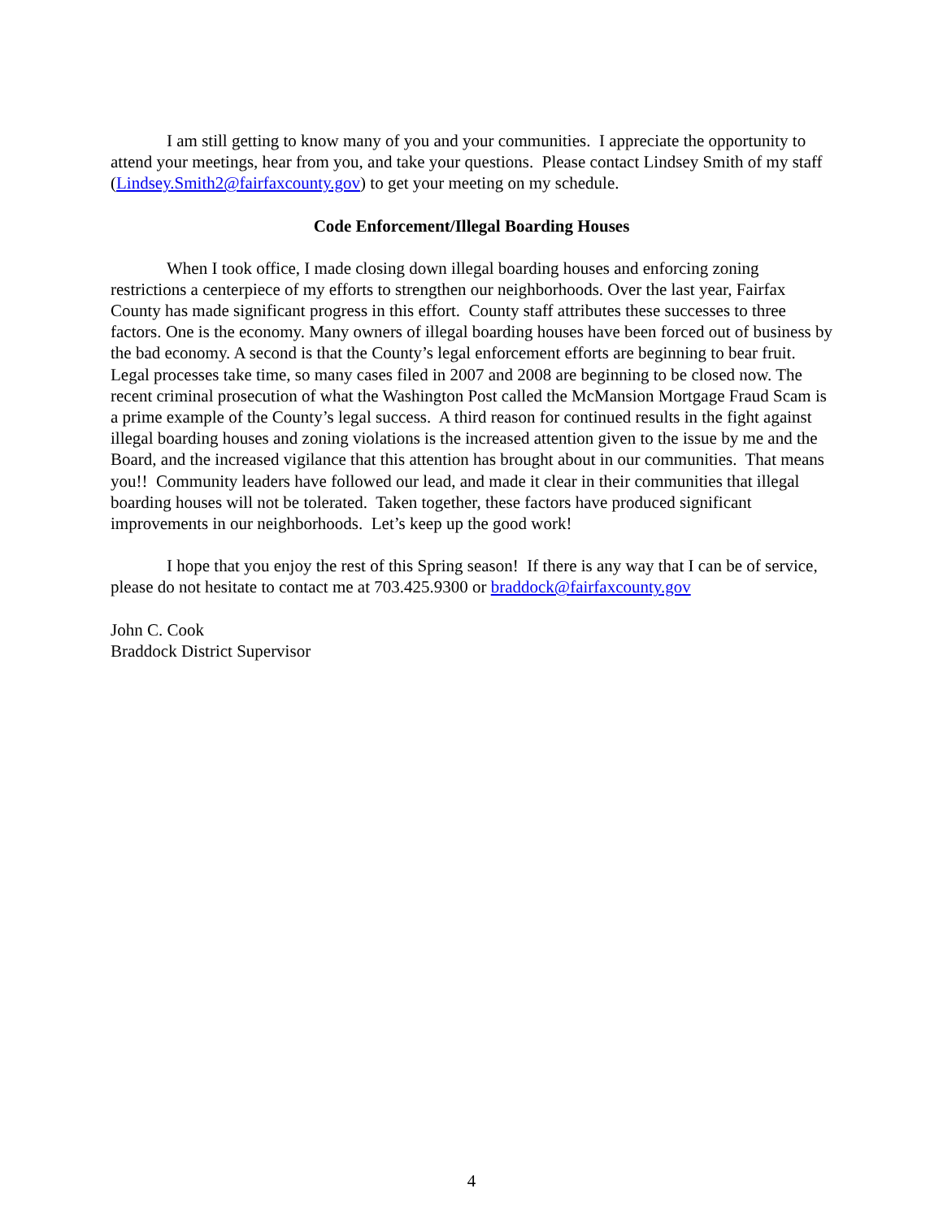I am still getting to know many of you and your communities. I appreciate the opportunity to attend your meetings, hear from you, and take your questions. Please contact Lindsey Smith of my staff (Lindsey.Smith2@fairfaxcounty.gov) to get your meeting on my schedule.
Code Enforcement/Illegal Boarding Houses
When I took office, I made closing down illegal boarding houses and enforcing zoning restrictions a centerpiece of my efforts to strengthen our neighborhoods. Over the last year, Fairfax County has made significant progress in this effort. County staff attributes these successes to three factors. One is the economy. Many owners of illegal boarding houses have been forced out of business by the bad economy. A second is that the County’s legal enforcement efforts are beginning to bear fruit. Legal processes take time, so many cases filed in 2007 and 2008 are beginning to be closed now. The recent criminal prosecution of what the Washington Post called the McMansion Mortgage Fraud Scam is a prime example of the County’s legal success. A third reason for continued results in the fight against illegal boarding houses and zoning violations is the increased attention given to the issue by me and the Board, and the increased vigilance that this attention has brought about in our communities. That means you!! Community leaders have followed our lead, and made it clear in their communities that illegal boarding houses will not be tolerated. Taken together, these factors have produced significant improvements in our neighborhoods. Let’s keep up the good work!
I hope that you enjoy the rest of this Spring season! If there is any way that I can be of service, please do not hesitate to contact me at 703.425.9300 or braddock@fairfaxcounty.gov
John C. Cook
Braddock District Supervisor
4